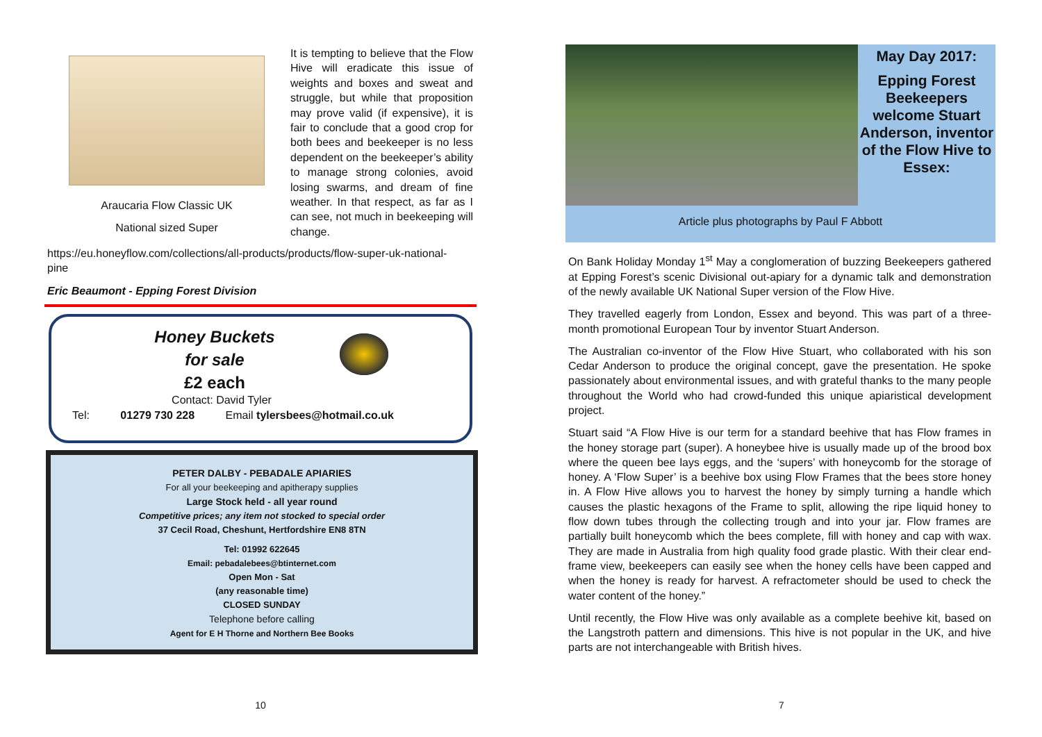Araucaria Flow Classic UK
National sized Super
It is tempting to believe that the Flow Hive will eradicate this issue of weights and boxes and sweat and struggle, but while that proposition may prove valid (if expensive), it is fair to conclude that a good crop for both bees and beekeeper is no less dependent on the beekeeper’s ability to manage strong colonies, avoid losing swarms, and dream of fine weather. In that respect, as far as I can see, not much in beekeeping will change.
https://eu.honeyflow.com/collections/all-products/products/flow-super-uk-national-pine
Eric Beaumont - Epping Forest Division
Honey Buckets
for sale
£2 each
Contact: David Tyler
Tel: 01279 730 228 Email tylersbees@hotmail.co.uk
PETER DALBY - PEBADALE APIARIES
For all your beekeeping and apitherapy supplies
Large Stock held - all year round
Competitive prices; any item not stocked to special order
37 Cecil Road, Cheshunt, Hertfordshire EN8 8TN
Tel: 01992 622645
Email: pebadalebees@btinternet.com
Open Mon - Sat
(any reasonable time)
CLOSED SUNDAY
Telephone before calling
Agent for E H Thorne and Northern Bee Books
10
May Day 2017:
Epping Forest Beekeepers welcome Stuart Anderson, inventor of the Flow Hive to Essex:
Article plus photographs by Paul F Abbott
On Bank Holiday Monday 1<sup>st</sup> May a conglomeration of buzzing Beekeepers gathered at Epping Forest’s scenic Divisional out-apiary for a dynamic talk and demonstration of the newly available UK National Super version of the Flow Hive.
They travelled eagerly from London, Essex and beyond. This was part of a three-month promotional European Tour by inventor Stuart Anderson.
The Australian co-inventor of the Flow Hive Stuart, who collaborated with his son Cedar Anderson to produce the original concept, gave the presentation. He spoke passionately about environmental issues, and with grateful thanks to the many people throughout the World who had crowd-funded this unique apiaristical development project.
Stuart said “A Flow Hive is our term for a standard beehive that has Flow frames in the honey storage part (super). A honeybee hive is usually made up of the brood box where the queen bee lays eggs, and the ‘supers’ with honeycomb for the storage of honey. A ‘Flow Super’ is a beehive box using Flow Frames that the bees store honey in. A Flow Hive allows you to harvest the honey by simply turning a handle which causes the plastic hexagons of the Frame to split, allowing the ripe liquid honey to flow down tubes through the collecting trough and into your jar. Flow frames are partially built honeycomb which the bees complete, fill with honey and cap with wax. They are made in Australia from high quality food grade plastic. With their clear end-frame view, beekeepers can easily see when the honey cells have been capped and when the honey is ready for harvest. A refractometer should be used to check the water content of the honey.”
Until recently, the Flow Hive was only available as a complete beehive kit, based on the Langstroth pattern and dimensions. This hive is not popular in the UK, and hive parts are not interchangeable with British hives.
7